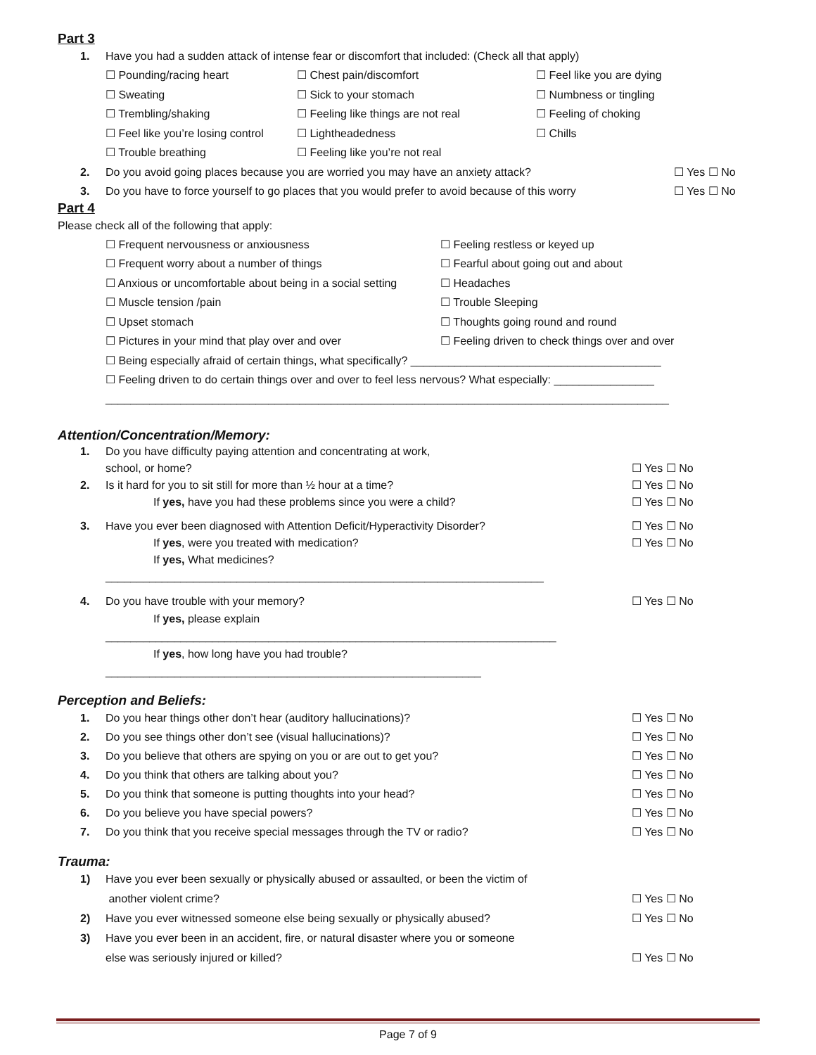Part 3
1. Have you had a sudden attack of intense fear or discomfort that included: (Check all that apply)
☐ Pounding/racing heart
☐ Chest pain/discomfort
☐ Feel like you are dying
☐ Sweating
☐ Sick to your stomach
☐ Numbness or tingling
☐ Trembling/shaking
☐ Feeling like things are not real
☐ Feeling of choking
☐ Feel like you’re losing control
☐ Lightheadedness
☐ Chills
☐ Trouble breathing
☐ Feeling like you’re not real
2. Do you avoid going places because you are worried you may have an anxiety attack?
☐ Yes ☐ No
3. Do you have to force yourself to go places that you would prefer to avoid because of this worry
☐ Yes ☐ No
Part 4
Please check all of the following that apply:
☐ Frequent nervousness or anxiousness
☐ Feeling restless or keyed up
☐ Frequent worry about a number of things
☐ Fearful about going out and about
☐ Anxious or uncomfortable about being in a social setting
☐ Headaches
☐ Muscle tension /pain
☐ Trouble Sleeping
☐ Upset stomach
☐ Thoughts going round and round
☐ Pictures in your mind that play over and over
☐ Feeling driven to check things over and over
☐ Being especially afraid of certain things, what specifically? ________________________________________
☐ Feeling driven to do certain things over and over to feel less nervous? What especially: ________________
__________________________________________________________________________________________
Attention/Concentration/Memory:
1. Do you have difficulty paying attention and concentrating at work,
school, or home?
☐ Yes ☐ No
2. Is it hard for you to sit still for more than ½ hour at a time?
If yes, have you had these problems since you were a child?
☐ Yes ☐ No
☐ Yes ☐ No
3. Have you ever been diagnosed with Attention Deficit/Hyperactivity Disorder?
If yes, were you treated with medication?
If yes, What medicines? ______________________________________________________________________
☐ Yes ☐ No
☐ Yes ☐ No
4. Do you have trouble with your memory?
If yes, please explain ________________________________________________________________________
If yes, how long have you had trouble? ____________________________________________________________
☐ Yes ☐ No
Perception and Beliefs:
1. Do you hear things other don’t hear (auditory hallucinations)?
☐ Yes ☐ No
2. Do you see things other don’t see (visual hallucinations)?
☐ Yes ☐ No
3. Do you believe that others are spying on you or are out to get you?
☐ Yes ☐ No
4. Do you think that others are talking about you?
☐ Yes ☐ No
5. Do you think that someone is putting thoughts into your head?
☐ Yes ☐ No
6. Do you believe you have special powers?
☐ Yes ☐ No
7. Do you think that you receive special messages through the TV or radio?
☐ Yes ☐ No
Trauma:
1) Have you ever been sexually or physically abused or assaulted, or been the victim of
another violent crime?
☐ Yes ☐ No
2) Have you ever witnessed someone else being sexually or physically abused?
☐ Yes ☐ No
3) Have you ever been in an accident, fire, or natural disaster where you or someone
else was seriously injured or killed?
☐ Yes ☐ No
Page 7 of 9